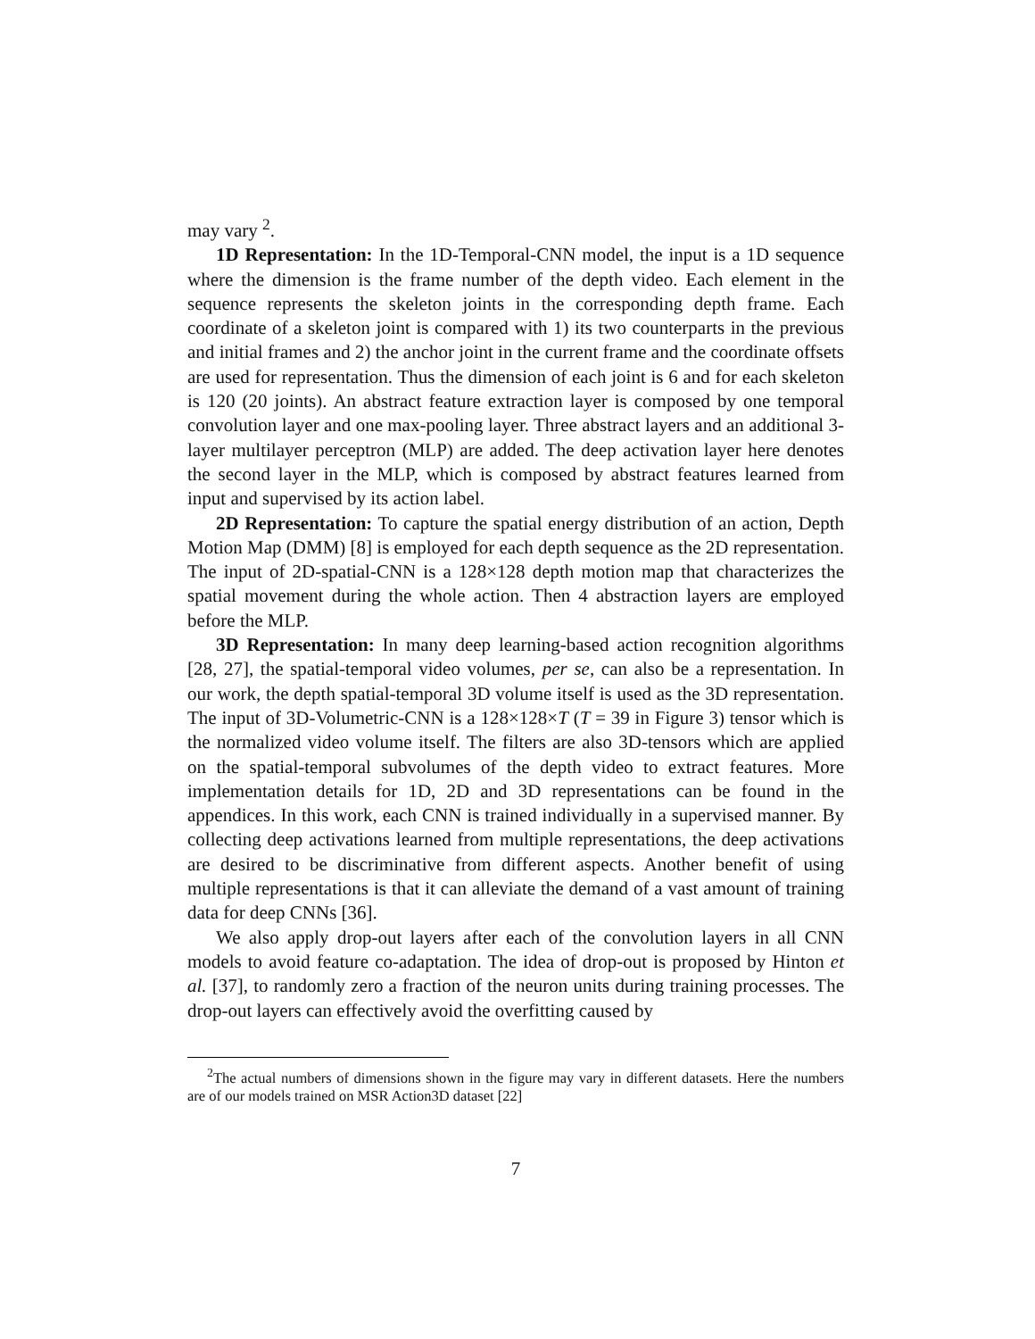may vary <sup>2</sup>.
1D Representation: In the 1D-Temporal-CNN model, the input is a 1D sequence where the dimension is the frame number of the depth video. Each element in the sequence represents the skeleton joints in the corresponding depth frame. Each coordinate of a skeleton joint is compared with 1) its two counterparts in the previous and initial frames and 2) the anchor joint in the current frame and the coordinate offsets are used for representation. Thus the dimension of each joint is 6 and for each skeleton is 120 (20 joints). An abstract feature extraction layer is composed by one temporal convolution layer and one max-pooling layer. Three abstract layers and an additional 3-layer multilayer perceptron (MLP) are added. The deep activation layer here denotes the second layer in the MLP, which is composed by abstract features learned from input and supervised by its action label.
2D Representation: To capture the spatial energy distribution of an action, Depth Motion Map (DMM) [8] is employed for each depth sequence as the 2D representation. The input of 2D-spatial-CNN is a 128×128 depth motion map that characterizes the spatial movement during the whole action. Then 4 abstraction layers are employed before the MLP.
3D Representation: In many deep learning-based action recognition algorithms [28, 27], the spatial-temporal video volumes, per se, can also be a representation. In our work, the depth spatial-temporal 3D volume itself is used as the 3D representation. The input of 3D-Volumetric-CNN is a 128×128×T (T = 39 in Figure 3) tensor which is the normalized video volume itself. The filters are also 3D-tensors which are applied on the spatial-temporal subvolumes of the depth video to extract features. More implementation details for 1D, 2D and 3D representations can be found in the appendices. In this work, each CNN is trained individually in a supervised manner. By collecting deep activations learned from multiple representations, the deep activations are desired to be discriminative from different aspects. Another benefit of using multiple representations is that it can alleviate the demand of a vast amount of training data for deep CNNs [36].
We also apply drop-out layers after each of the convolution layers in all CNN models to avoid feature co-adaptation. The idea of drop-out is proposed by Hinton et al. [37], to randomly zero a fraction of the neuron units during training processes. The drop-out layers can effectively avoid the overfitting caused by
<sup>2</sup> The actual numbers of dimensions shown in the figure may vary in different datasets. Here the numbers are of our models trained on MSR Action3D dataset [22]
7